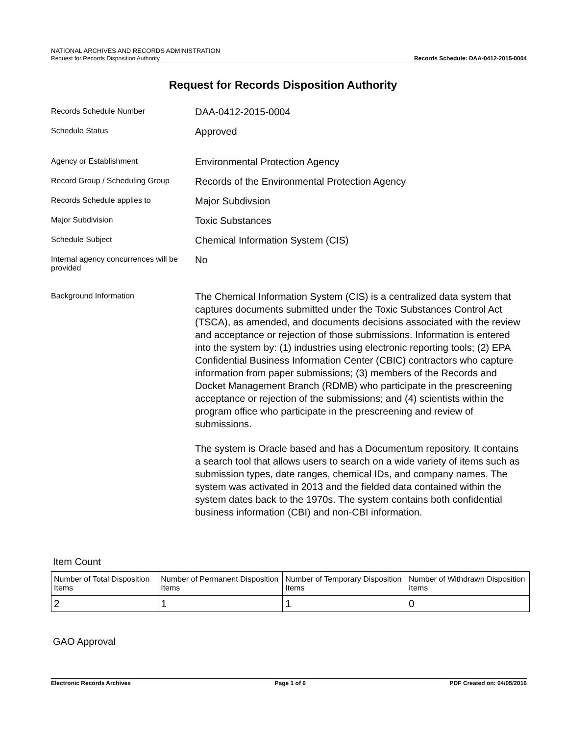NATIONAL ARCHIVES AND RECORDS ADMINISTRATION
Request for Records Disposition Authority
Records Schedule: DAA-0412-2015-0004
Request for Records Disposition Authority
Records Schedule Number
DAA-0412-2015-0004
Schedule Status
Approved
Agency or Establishment
Environmental Protection Agency
Record Group / Scheduling Group
Records of the Environmental Protection Agency
Records Schedule applies to
Major Subdivsion
Major Subdivision
Toxic Substances
Schedule Subject
Chemical Information System (CIS)
Internal agency concurrences will be provided
No
Background Information
The Chemical Information System (CIS) is a centralized data system that captures documents submitted under the Toxic Substances Control Act (TSCA), as amended, and documents decisions associated with the review and acceptance or rejection of those submissions. Information is entered into the system by: (1) industries using electronic reporting tools; (2) EPA Confidential Business Information Center (CBIC) contractors who capture information from paper submissions; (3) members of the Records and Docket Management Branch (RDMB) who participate in the prescreening acceptance or rejection of the submissions; and (4) scientists within the program office who participate in the prescreening and review of submissions.
The system is Oracle based and has a Documentum repository. It contains a search tool that allows users to search on a wide variety of items such as submission types, date ranges, chemical IDs, and company names. The system was activated in 2013 and the fielded data contained within the system dates back to the 1970s. The system contains both confidential business information (CBI) and non-CBI information.
Item Count
| Number of Total Disposition Items | Number of Permanent Disposition Items | Number of Temporary Disposition Items | Number of Withdrawn Disposition Items |
| --- | --- | --- | --- |
| 2 | 1 | 1 | 0 |
GAO Approval
Electronic Records Archives Page 1 of 6 PDF Created on: 04/05/2016